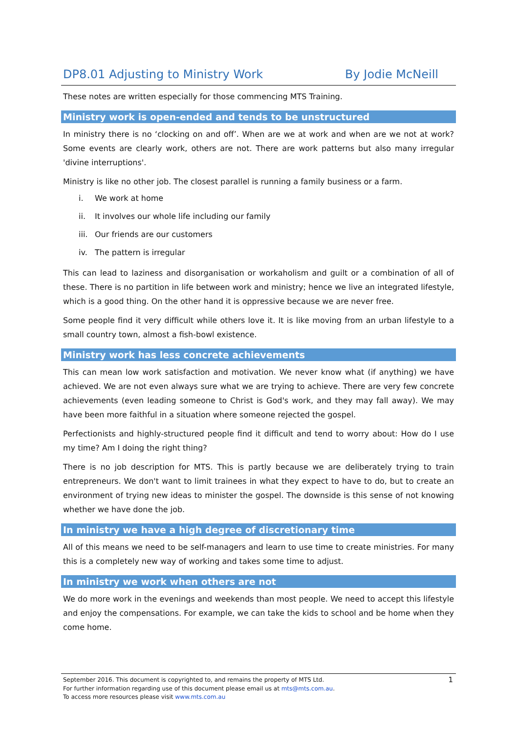DP8.01 Adjusting to Ministry Work By Jodie McNeill
These notes are written especially for those commencing MTS Training.
Ministry work is open-ended and tends to be unstructured
In ministry there is no ‘clocking on and off’. When are we at work and when are we not at work? Some events are clearly work, others are not. There are work patterns but also many irregular 'divine interruptions'.
Ministry is like no other job. The closest parallel is running a family business or a farm.
i. We work at home
ii. It involves our whole life including our family
iii. Our friends are our customers
iv. The pattern is irregular
This can lead to laziness and disorganisation or workaholism and guilt or a combination of all of these. There is no partition in life between work and ministry; hence we live an integrated lifestyle, which is a good thing. On the other hand it is oppressive because we are never free.
Some people find it very difficult while others love it. It is like moving from an urban lifestyle to a small country town, almost a fish-bowl existence.
Ministry work has less concrete achievements
This can mean low work satisfaction and motivation. We never know what (if anything) we have achieved. We are not even always sure what we are trying to achieve. There are very few concrete achievements (even leading someone to Christ is God's work, and they may fall away). We may have been more faithful in a situation where someone rejected the gospel.
Perfectionists and highly-structured people find it difficult and tend to worry about: How do I use my time? Am I doing the right thing?
There is no job description for MTS. This is partly because we are deliberately trying to train entrepreneurs. We don't want to limit trainees in what they expect to have to do, but to create an environment of trying new ideas to minister the gospel. The downside is this sense of not knowing whether we have done the job.
In ministry we have a high degree of discretionary time
All of this means we need to be self-managers and learn to use time to create ministries. For many this is a completely new way of working and takes some time to adjust.
In ministry we work when others are not
We do more work in the evenings and weekends than most people. We need to accept this lifestyle and enjoy the compensations. For example, we can take the kids to school and be home when they come home.
September 2016. This document is copyrighted to, and remains the property of MTS Ltd.
For further information regarding use of this document please email us at mts@mts.com.au.
To access more resources please visit www.mts.com.au
1